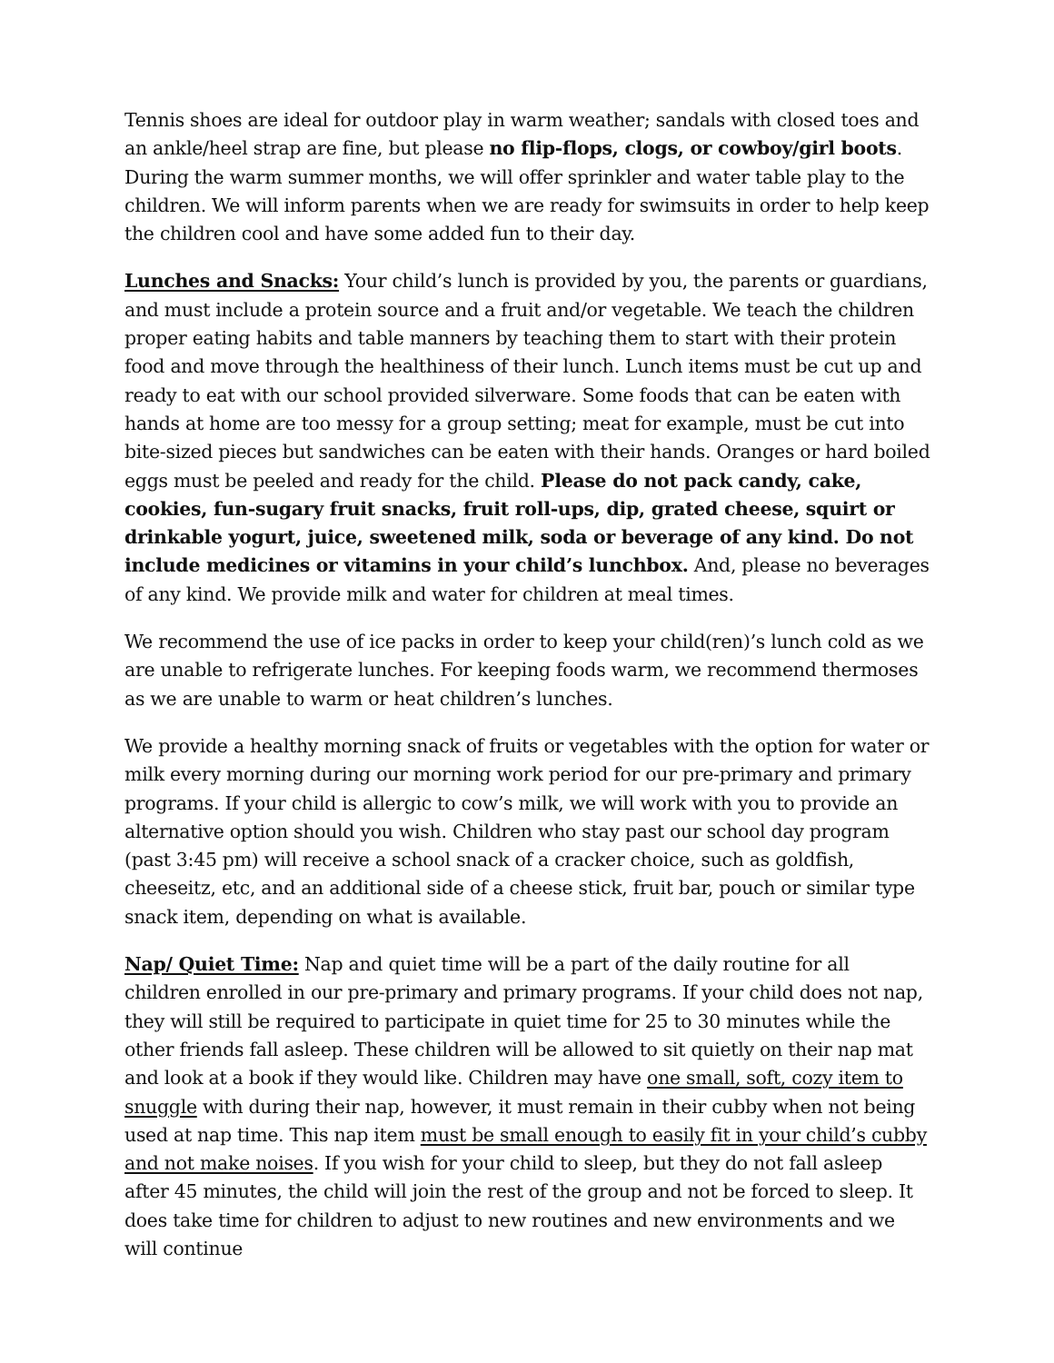Tennis shoes are ideal for outdoor play in warm weather; sandals with closed toes and an ankle/heel strap are fine, but please no flip-flops, clogs, or cowboy/girl boots. During the warm summer months, we will offer sprinkler and water table play to the children. We will inform parents when we are ready for swimsuits in order to help keep the children cool and have some added fun to their day.
Lunches and Snacks: Your child’s lunch is provided by you, the parents or guardians, and must include a protein source and a fruit and/or vegetable. We teach the children proper eating habits and table manners by teaching them to start with their protein food and move through the healthiness of their lunch. Lunch items must be cut up and ready to eat with our school provided silverware. Some foods that can be eaten with hands at home are too messy for a group setting; meat for example, must be cut into bite-sized pieces but sandwiches can be eaten with their hands. Oranges or hard boiled eggs must be peeled and ready for the child. Please do not pack candy, cake, cookies, fun-sugary fruit snacks, fruit roll-ups, dip, grated cheese, squirt or drinkable yogurt, juice, sweetened milk, soda or beverage of any kind. Do not include medicines or vitamins in your child’s lunchbox. And, please no beverages of any kind. We provide milk and water for children at meal times.
We recommend the use of ice packs in order to keep your child(ren)’s lunch cold as we are unable to refrigerate lunches. For keeping foods warm, we recommend thermoses as we are unable to warm or heat children’s lunches.
We provide a healthy morning snack of fruits or vegetables with the option for water or milk every morning during our morning work period for our pre-primary and primary programs. If your child is allergic to cow’s milk, we will work with you to provide an alternative option should you wish. Children who stay past our school day program (past 3:45 pm) will receive a school snack of a cracker choice, such as goldfish, cheeseitz, etc, and an additional side of a cheese stick, fruit bar, pouch or similar type snack item, depending on what is available.
Nap/ Quiet Time: Nap and quiet time will be a part of the daily routine for all children enrolled in our pre-primary and primary programs. If your child does not nap, they will still be required to participate in quiet time for 25 to 30 minutes while the other friends fall asleep. These children will be allowed to sit quietly on their nap mat and look at a book if they would like. Children may have one small, soft, cozy item to snuggle with during their nap, however, it must remain in their cubby when not being used at nap time. This nap item must be small enough to easily fit in your child’s cubby and not make noises. If you wish for your child to sleep, but they do not fall asleep after 45 minutes, the child will join the rest of the group and not be forced to sleep. It does take time for children to adjust to new routines and new environments and we will continue